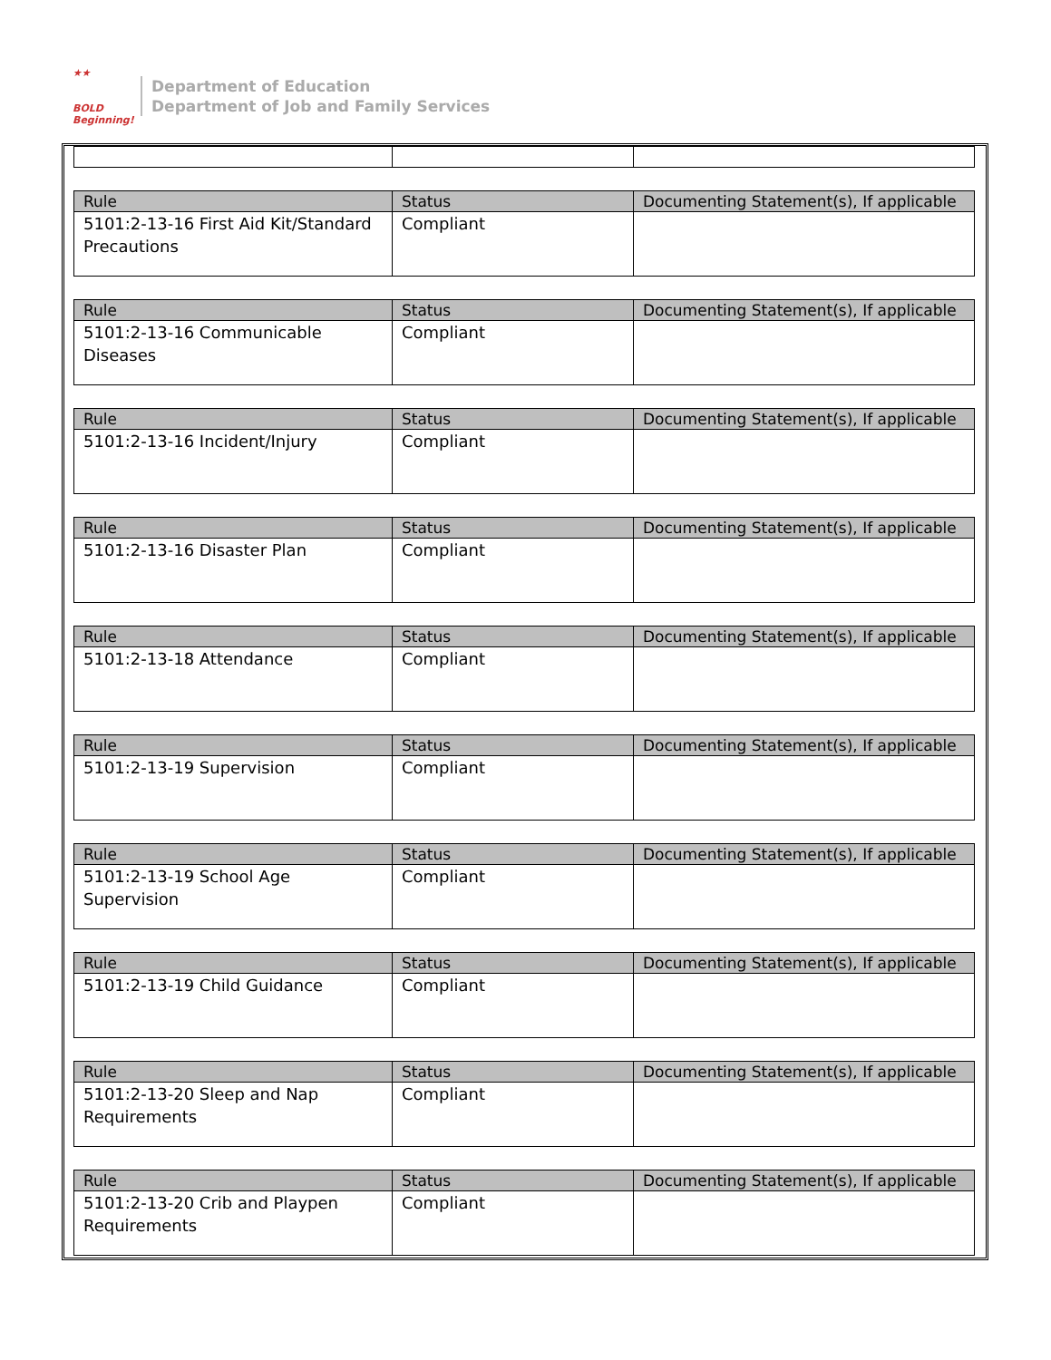★★
BOLD
Beginning!
Department of Education
Department of Job and Family Services
| Rule | Status | Documenting Statement(s), If applicable |
| --- | --- | --- |
| 5101:2-13-16 First Aid Kit/Standard Precautions | Compliant | |
| Rule | Status | Documenting Statement(s), If applicable |
| --- | --- | --- |
| 5101:2-13-16 Communicable Diseases | Compliant | |
| Rule | Status | Documenting Statement(s), If applicable |
| --- | --- | --- |
| 5101:2-13-16 Incident/Injury | Compliant | |
| Rule | Status | Documenting Statement(s), If applicable |
| --- | --- | --- |
| 5101:2-13-16 Disaster Plan | Compliant | |
| Rule | Status | Documenting Statement(s), If applicable |
| --- | --- | --- |
| 5101:2-13-18 Attendance | Compliant | |
| Rule | Status | Documenting Statement(s), If applicable |
| --- | --- | --- |
| 5101:2-13-19 Supervision | Compliant | |
| Rule | Status | Documenting Statement(s), If applicable |
| --- | --- | --- |
| 5101:2-13-19 School Age Supervision | Compliant | |
| Rule | Status | Documenting Statement(s), If applicable |
| --- | --- | --- |
| 5101:2-13-19 Child Guidance | Compliant | |
| Rule | Status | Documenting Statement(s), If applicable |
| --- | --- | --- |
| 5101:2-13-20 Sleep and Nap Requirements | Compliant | |
| Rule | Status | Documenting Statement(s), If applicable |
| --- | --- | --- |
| 5101:2-13-20 Crib and Playpen Requirements | Compliant | |